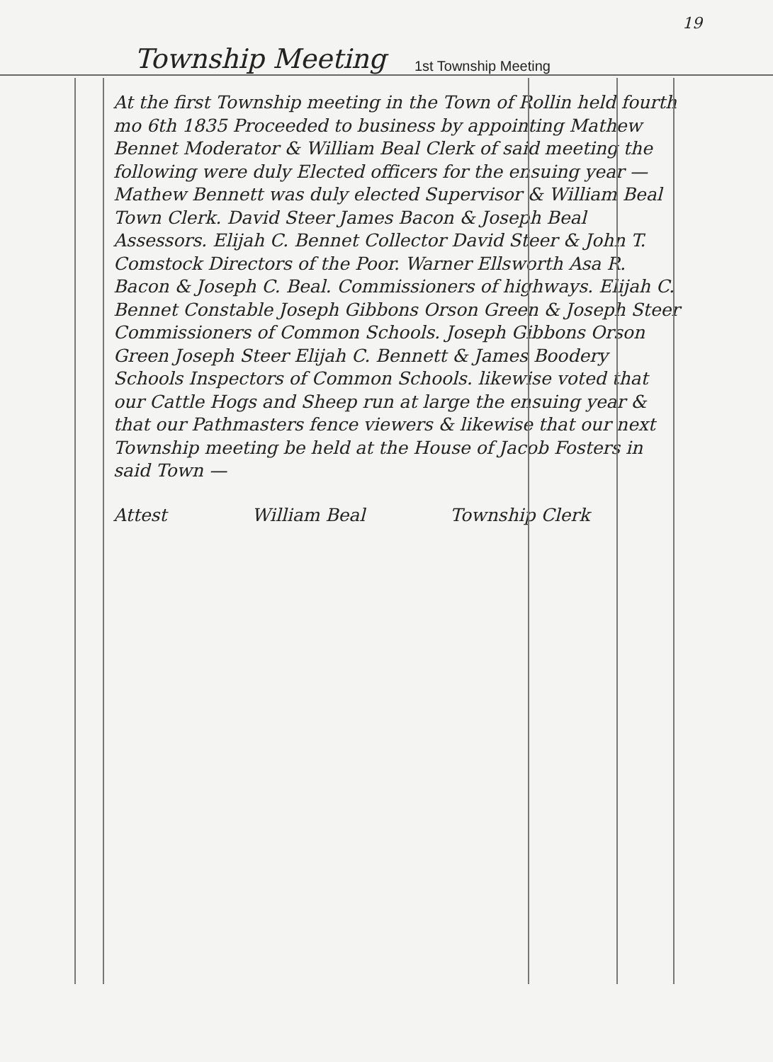19
Township Meeting 1st Township Meeting
At the first Township meeting in the Town of Rollin held fourth mo 6th 1835 Proceeded to business by appointing Mathew Bennet Moderator & William Beal Clerk of said meeting the following were duly Elected officers for the ensuing year — Mathew Bennett was duly elected Supervisor & William Beal Town Clerk. David Steer James Bacon & Joseph Beal Assessors. Elijah C. Bennet Collector David Steer & John T. Comstock Directors of the Poor. Warner Ellsworth Asa R. Bacon & Joseph C. Beal. Commissioners of highways. Elijah C. Bennet Constable Joseph Gibbons Orson Green & Joseph Steer Commissioners of Common Schools. Joseph Gibbons Orson Green Joseph Steer Elijah C. Bennett & James Boodery Schools Inspectors of Common Schools. likewise voted that our Cattle Hogs and Sheep run at large the ensuing year & that our Pathmasters fence viewers & likewise that our next Township meeting be held at the House of Jacob Fosters in said Town —
Attest William Beal Township Clerk